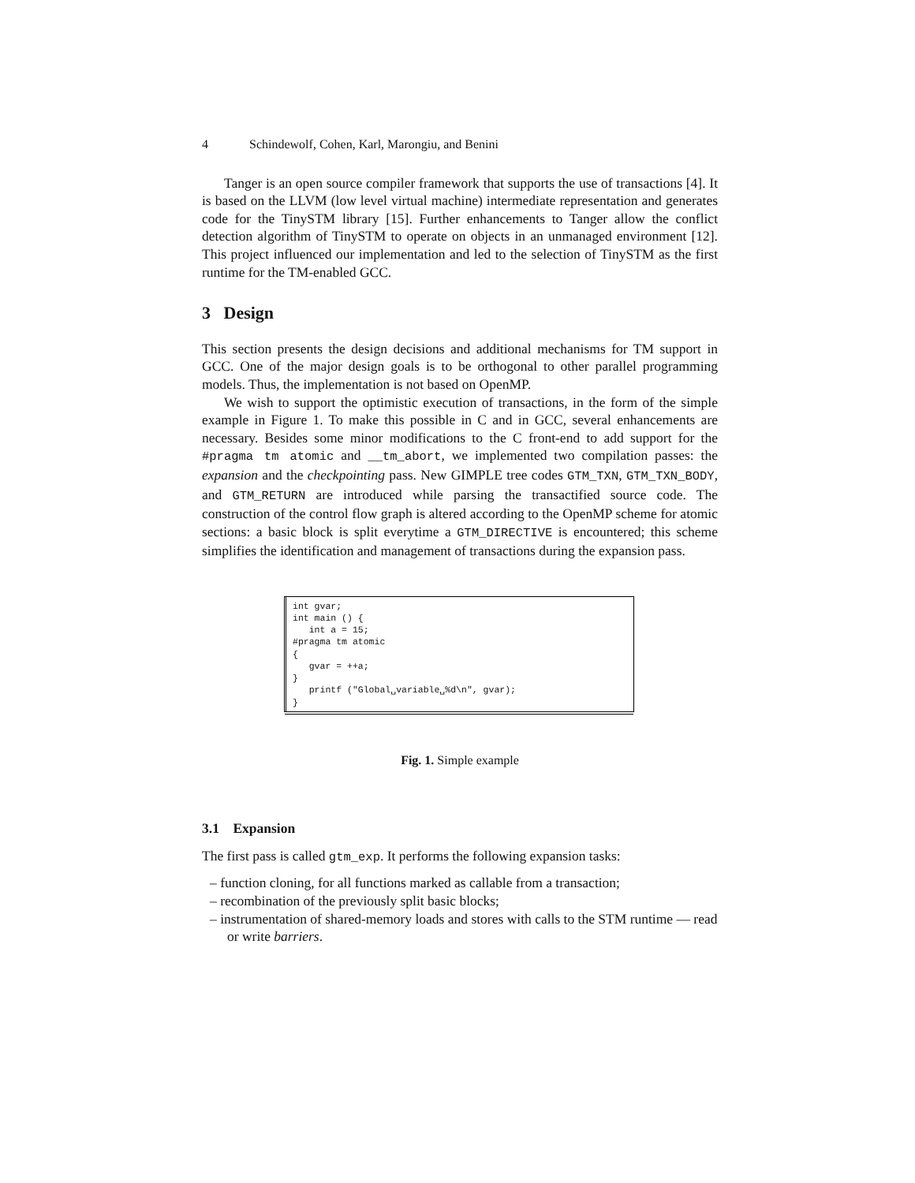4 Schindewolf, Cohen, Karl, Marongiu, and Benini
Tanger is an open source compiler framework that supports the use of transactions [4]. It is based on the LLVM (low level virtual machine) intermediate representation and generates code for the TinySTM library [15]. Further enhancements to Tanger allow the conflict detection algorithm of TinySTM to operate on objects in an unmanaged environment [12]. This project influenced our implementation and led to the selection of TinySTM as the first runtime for the TM-enabled GCC.
3 Design
This section presents the design decisions and additional mechanisms for TM support in GCC. One of the major design goals is to be orthogonal to other parallel programming models. Thus, the implementation is not based on OpenMP.
We wish to support the optimistic execution of transactions, in the form of the simple example in Figure 1. To make this possible in C and in GCC, several enhancements are necessary. Besides some minor modifications to the C front-end to add support for the #pragma tm atomic and __tm_abort, we implemented two compilation passes: the expansion and the checkpointing pass. New GIMPLE tree codes GTM_TXN, GTM_TXN_BODY, and GTM_RETURN are introduced while parsing the transactified source code. The construction of the control flow graph is altered according to the OpenMP scheme for atomic sections: a basic block is split everytime a GTM_DIRECTIVE is encountered; this scheme simplifies the identification and management of transactions during the expansion pass.
int gvar;
int main () {
   int a = 15;
#pragma tm atomic
{
   gvar = ++a;
}
   printf ("Global␣variable␣%d\n", gvar);
}
Fig. 1. Simple example
3.1 Expansion
The first pass is called gtm_exp. It performs the following expansion tasks:
– function cloning, for all functions marked as callable from a transaction;
– recombination of the previously split basic blocks;
– instrumentation of shared-memory loads and stores with calls to the STM runtime — read or write barriers.